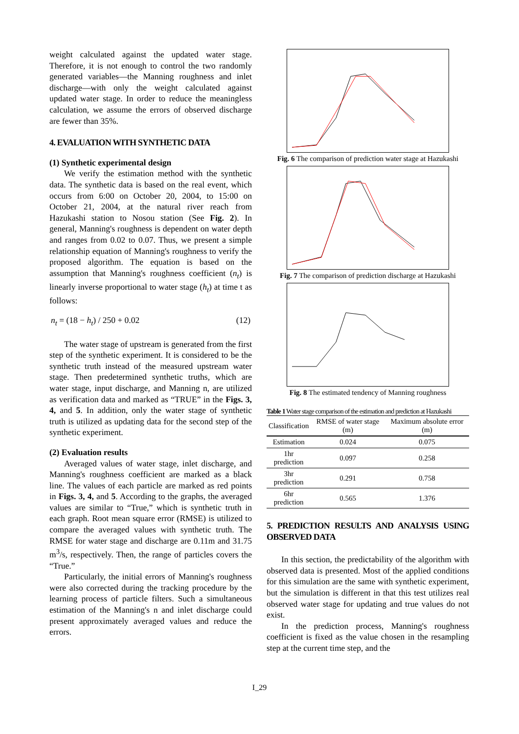weight calculated against the updated water stage. Therefore, it is not enough to control the two randomly generated variables—the Manning roughness and inlet discharge—with only the weight calculated against updated water stage. In order to reduce the meaningless calculation, we assume the errors of observed discharge are fewer than 35%.
4. EVALUATION WITH SYNTHETIC DATA
(1) Synthetic experimental design
We verify the estimation method with the synthetic data. The synthetic data is based on the real event, which occurs from 6:00 on October 20, 2004, to 15:00 on October 21, 2004, at the natural river reach from Hazukashi station to Nosou station (See Fig. 2). In general, Manning's roughness is dependent on water depth and ranges from 0.02 to 0.07. Thus, we present a simple relationship equation of Manning's roughness to verify the proposed algorithm. The equation is based on the assumption that Manning's roughness coefficient (n<sub>t</sub>) is linearly inverse proportional to water stage (h<sub>t</sub>) at time t as follows:
n<sub>t</sub> = (18 − h<sub>t</sub>) / 250 + 0.02 (12)
The water stage of upstream is generated from the first step of the synthetic experiment. It is considered to be the synthetic truth instead of the measured upstream water stage. Then predetermined synthetic truths, which are water stage, input discharge, and Manning n, are utilized as verification data and marked as “TRUE” in the Figs. 3, 4, and 5. In addition, only the water stage of synthetic truth is utilized as updating data for the second step of the synthetic experiment.
(2) Evaluation results
Averaged values of water stage, inlet discharge, and Manning's roughness coefficient are marked as a black line. The values of each particle are marked as red points in Figs. 3, 4, and 5. According to the graphs, the averaged values are similar to “True,” which is synthetic truth in each graph. Root mean square error (RMSE) is utilized to compare the averaged values with synthetic truth. The RMSE for water stage and discharge are 0.11m and 31.75 m<sup>3</sup>/s, respectively. Then, the range of particles covers the “True.”
Particularly, the initial errors of Manning's roughness were also corrected during the tracking procedure by the learning process of particle filters. Such a simultaneous estimation of the Manning's n and inlet discharge could present approximately averaged values and reduce the errors.
Fig. 6 The comparison of prediction water stage at Hazukashi
Fig. 7 The comparison of prediction discharge at Hazukashi
Fig. 8 The estimated tendency of Manning roughness
Table 1 Water stage comparison of the estimation and prediction at Hazukashi
| Classification | RMSE of water stage (m) | Maximum absolute error (m) |
| --- | --- | --- |
| Estimation | 0.024 | 0.075 |
| 1hr prediction | 0.097 | 0.258 |
| 3hr prediction | 0.291 | 0.758 |
| 6hr prediction | 0.565 | 1.376 |
5. PREDICTION RESULTS AND ANALYSIS USING OBSERVED DATA
In this section, the predictability of the algorithm with observed data is presented. Most of the applied conditions for this simulation are the same with synthetic experiment, but the simulation is different in that this test utilizes real observed water stage for updating and true values do not exist.
In the prediction process, Manning's roughness coefficient is fixed as the value chosen in the resampling step at the current time step, and the
I_29